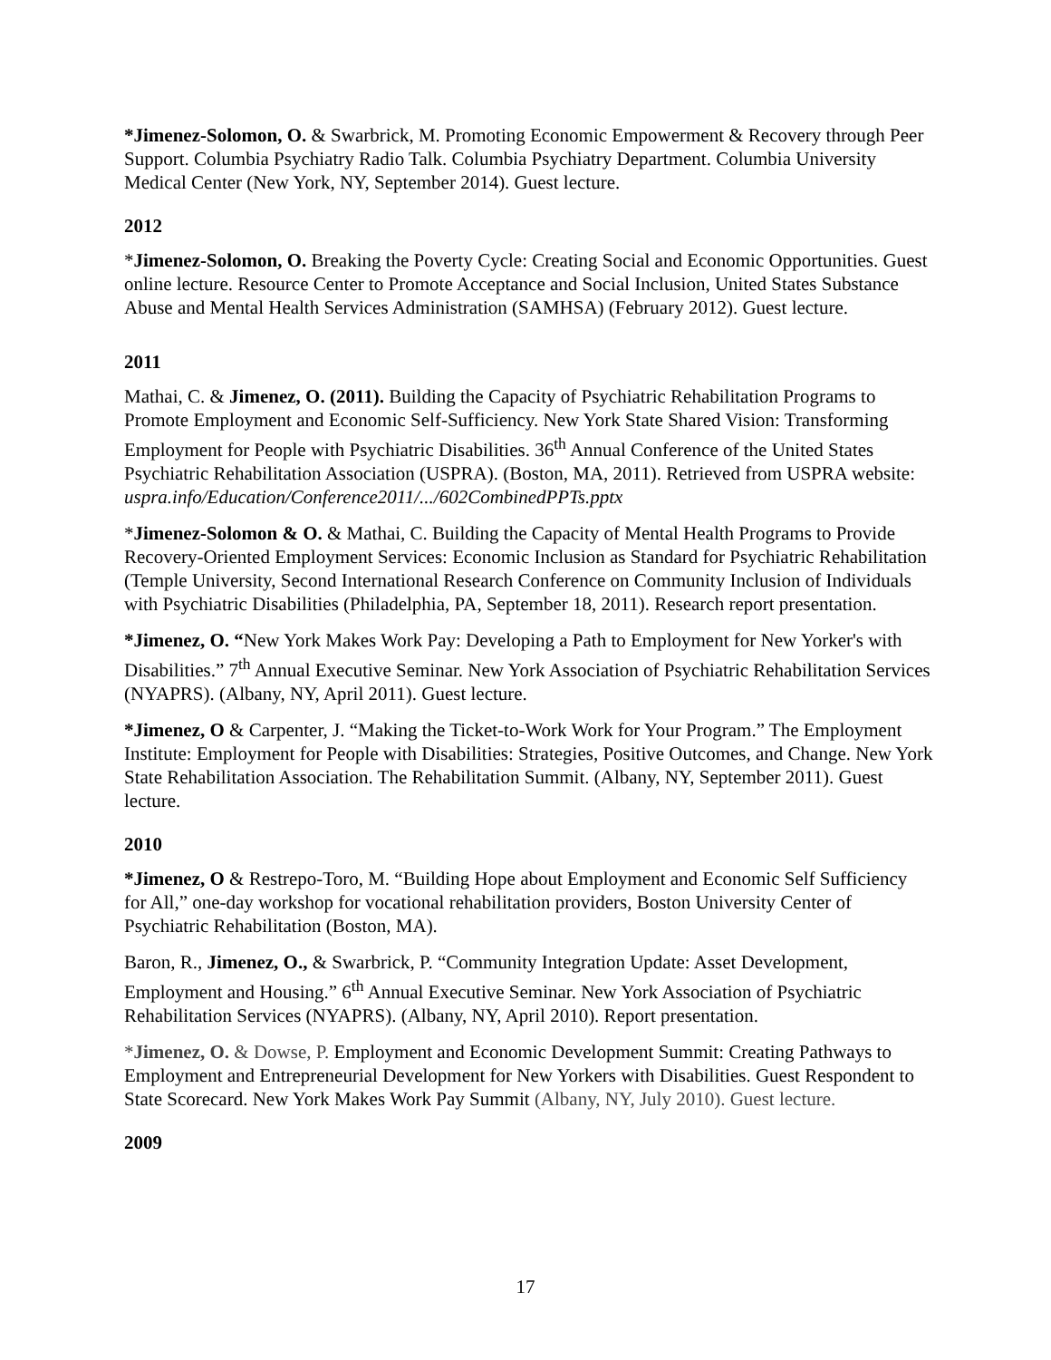*Jimenez-Solomon, O. & Swarbrick, M. Promoting Economic Empowerment & Recovery through Peer Support. Columbia Psychiatry Radio Talk. Columbia Psychiatry Department. Columbia University Medical Center (New York, NY, September 2014). Guest lecture.
2012
*Jimenez-Solomon, O. Breaking the Poverty Cycle: Creating Social and Economic Opportunities. Guest online lecture. Resource Center to Promote Acceptance and Social Inclusion, United States Substance Abuse and Mental Health Services Administration (SAMHSA) (February 2012). Guest lecture.
2011
Mathai, C. & Jimenez, O. (2011). Building the Capacity of Psychiatric Rehabilitation Programs to Promote Employment and Economic Self-Sufficiency. New York State Shared Vision: Transforming Employment for People with Psychiatric Disabilities. 36<sup>th</sup> Annual Conference of the United States Psychiatric Rehabilitation Association (USPRA). (Boston, MA, 2011). Retrieved from USPRA website:
uspra.info/Education/Conference2011/.../602CombinedPPTs.pptx
*Jimenez-Solomon & O. & Mathai, C. Building the Capacity of Mental Health Programs to Provide Recovery-Oriented Employment Services: Economic Inclusion as Standard for Psychiatric Rehabilitation (Temple University, Second International Research Conference on Community Inclusion of Individuals with Psychiatric Disabilities (Philadelphia, PA, September 18, 2011). Research report presentation.
*Jimenez, O. “New York Makes Work Pay: Developing a Path to Employment for New Yorker's with Disabilities.” 7<sup>th</sup> Annual Executive Seminar. New York Association of Psychiatric Rehabilitation Services (NYAPRS). (Albany, NY, April 2011). Guest lecture.
*Jimenez, O & Carpenter, J. “Making the Ticket-to-Work Work for Your Program.” The Employment Institute: Employment for People with Disabilities: Strategies, Positive Outcomes, and Change. New York State Rehabilitation Association. The Rehabilitation Summit. (Albany, NY, September 2011). Guest lecture.
2010
*Jimenez, O & Restrepo-Toro, M. “Building Hope about Employment and Economic Self Sufficiency for All,” one-day workshop for vocational rehabilitation providers, Boston University Center of Psychiatric Rehabilitation (Boston, MA).
Baron, R., Jimenez, O., & Swarbrick, P. “Community Integration Update: Asset Development, Employment and Housing.” 6<sup>th</sup> Annual Executive Seminar. New York Association of Psychiatric Rehabilitation Services (NYAPRS). (Albany, NY, April 2010). Report presentation.
*Jimenez, O. & Dowse, P. Employment and Economic Development Summit: Creating Pathways to Employment and Entrepreneurial Development for New Yorkers with Disabilities. Guest Respondent to State Scorecard. New York Makes Work Pay Summit (Albany, NY, July 2010). Guest lecture.
2009
17